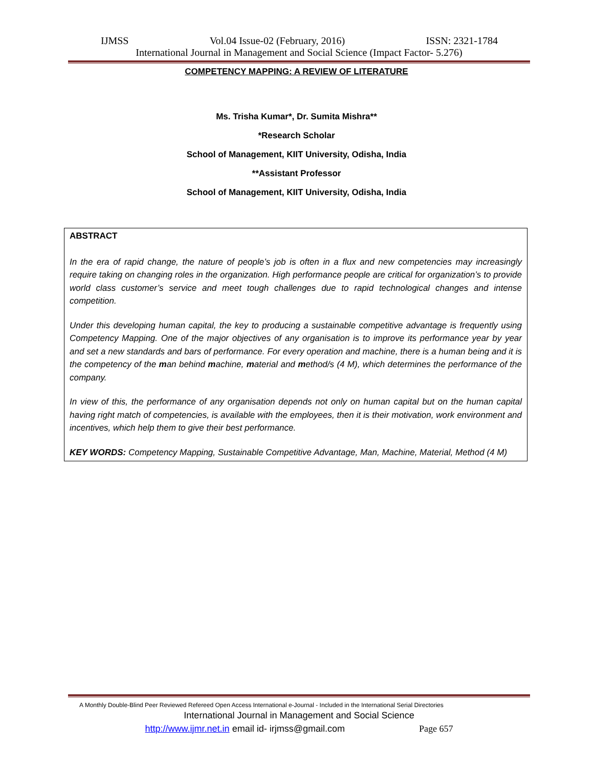IJMSS Vol.04 Issue-02 (February, 2016) ISSN: 2321-1784
International Journal in Management and Social Science (Impact Factor- 5.276)
COMPETENCY MAPPING: A REVIEW OF LITERATURE
Ms. Trisha Kumar*, Dr. Sumita Mishra**
*Research Scholar
School of Management, KIIT University, Odisha, India
**Assistant Professor
School of Management, KIIT University, Odisha, India
ABSTRACT
In the era of rapid change, the nature of people’s job is often in a flux and new competencies may increasingly require taking on changing roles in the organization. High performance people are critical for organization’s to provide world class customer’s service and meet tough challenges due to rapid technological changes and intense competition.
Under this developing human capital, the key to producing a sustainable competitive advantage is frequently using Competency Mapping. One of the major objectives of any organisation is to improve its performance year by year and set a new standards and bars of performance. For every operation and machine, there is a human being and it is the competency of the man behind machine, material and method/s (4 M), which determines the performance of the company.
In view of this, the performance of any organisation depends not only on human capital but on the human capital having right match of competencies, is available with the employees, then it is their motivation, work environment and incentives, which help them to give their best performance.
KEY WORDS: Competency Mapping, Sustainable Competitive Advantage, Man, Machine, Material, Method (4 M)
A Monthly Double-Blind Peer Reviewed Refereed Open Access International e-Journal - Included in the International Serial Directories
International Journal in Management and Social Science
http://www.ijmr.net.in email id- irjmss@gmail.com Page 657